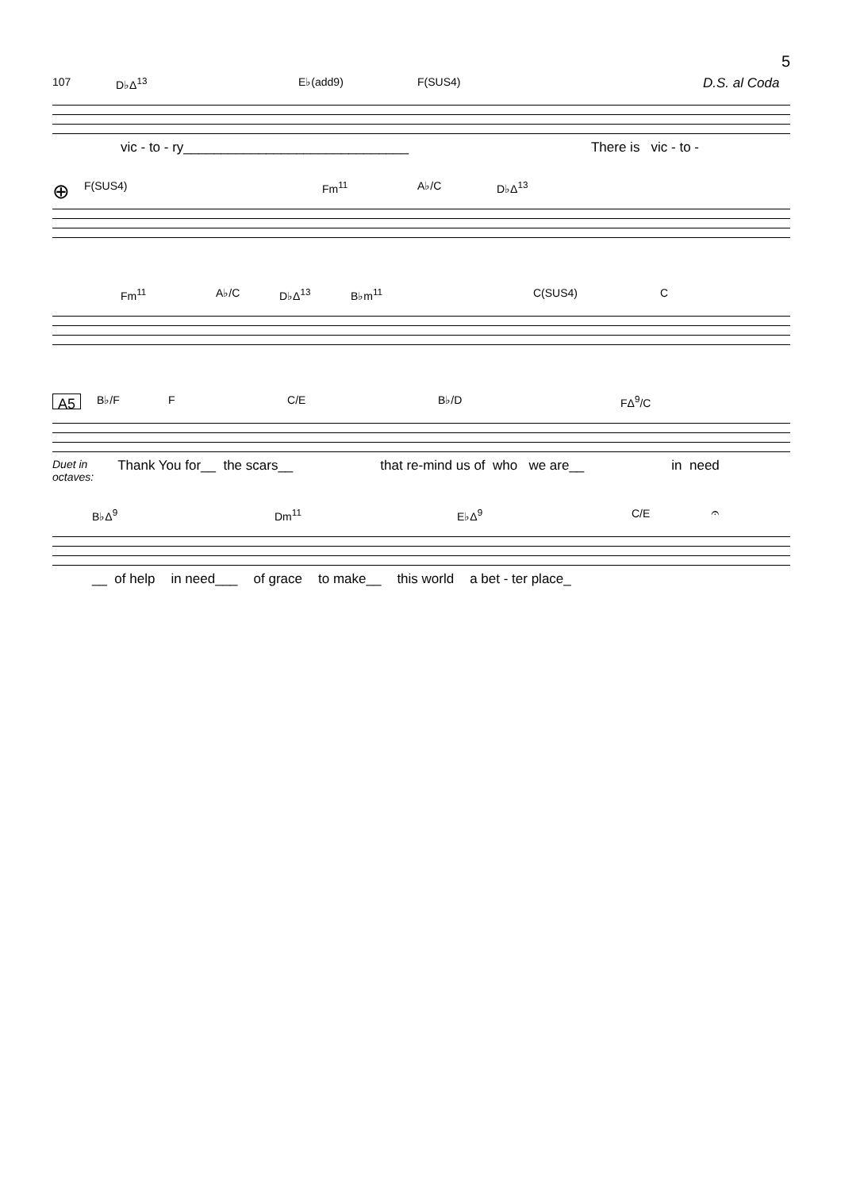5
107 D♭Δ<sup>13</sup> E♭(add9) F(SUS4) D.S. al Coda
vic - to - ry______________________________ There is vic - to -
⊕ F(SUS4) Fm<sup>11</sup> A♭/C D♭Δ<sup>13</sup>
Fm<sup>11</sup> A♭/C D♭Δ<sup>13</sup> B♭m<sup>11</sup> C(SUS4) C
A5 B♭/F F C/E B♭/D FΔ<sup>9</sup>/C
Duet in
octaves: Thank You for__ the scars__ that re-mind us of who we are__ in need
B♭Δ<sup>9</sup> Dm<sup>11</sup> E♭Δ<sup>9</sup> C/E 𝄐
__ of help in need___ of grace to make__ this world a bet - ter place_